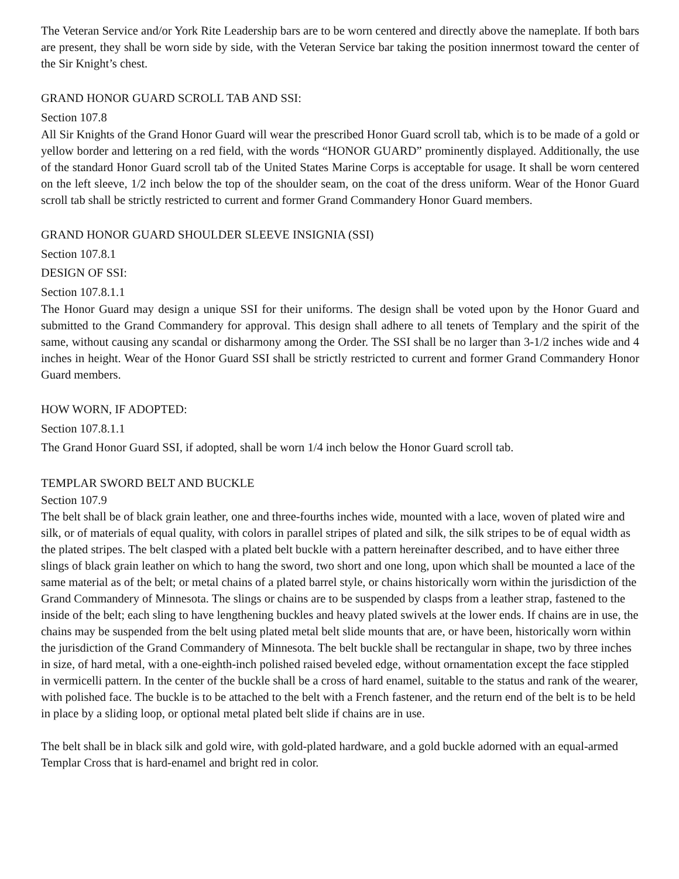The Veteran Service and/or York Rite Leadership bars are to be worn centered and directly above the nameplate. If both bars are present, they shall be worn side by side, with the Veteran Service bar taking the position innermost toward the center of the Sir Knight’s chest.
GRAND HONOR GUARD SCROLL TAB AND SSI:
Section 107.8
All Sir Knights of the Grand Honor Guard will wear the prescribed Honor Guard scroll tab, which is to be made of a gold or yellow border and lettering on a red field, with the words “HONOR GUARD” prominently displayed. Additionally, the use of the standard Honor Guard scroll tab of the United States Marine Corps is acceptable for usage. It shall be worn centered on the left sleeve, 1/2 inch below the top of the shoulder seam, on the coat of the dress uniform. Wear of the Honor Guard scroll tab shall be strictly restricted to current and former Grand Commandery Honor Guard members.
GRAND HONOR GUARD SHOULDER SLEEVE INSIGNIA (SSI)
Section 107.8.1
DESIGN OF SSI:
Section 107.8.1.1
The Honor Guard may design a unique SSI for their uniforms. The design shall be voted upon by the Honor Guard and submitted to the Grand Commandery for approval. This design shall adhere to all tenets of Templary and the spirit of the same, without causing any scandal or disharmony among the Order. The SSI shall be no larger than 3-1/2 inches wide and 4 inches in height. Wear of the Honor Guard SSI shall be strictly restricted to current and former Grand Commandery Honor Guard members.
HOW WORN, IF ADOPTED:
Section 107.8.1.1
The Grand Honor Guard SSI, if adopted, shall be worn 1/4 inch below the Honor Guard scroll tab.
TEMPLAR SWORD BELT AND BUCKLE
Section 107.9
The belt shall be of black grain leather, one and three-fourths inches wide, mounted with a lace, woven of plated wire and silk, or of materials of equal quality, with colors in parallel stripes of plated and silk, the silk stripes to be of equal width as the plated stripes. The belt clasped with a plated belt buckle with a pattern hereinafter described, and to have either three slings of black grain leather on which to hang the sword, two short and one long, upon which shall be mounted a lace of the same material as of the belt; or metal chains of a plated barrel style, or chains historically worn within the jurisdiction of the Grand Commandery of Minnesota. The slings or chains are to be suspended by clasps from a leather strap, fastened to the inside of the belt; each sling to have lengthening buckles and heavy plated swivels at the lower ends. If chains are in use, the chains may be suspended from the belt using plated metal belt slide mounts that are, or have been, historically worn within the jurisdiction of the Grand Commandery of Minnesota. The belt buckle shall be rectangular in shape, two by three inches in size, of hard metal, with a one-eighth-inch polished raised beveled edge, without ornamentation except the face stippled in vermicelli pattern. In the center of the buckle shall be a cross of hard enamel, suitable to the status and rank of the wearer, with polished face. The buckle is to be attached to the belt with a French fastener, and the return end of the belt is to be held in place by a sliding loop, or optional metal plated belt slide if chains are in use.
The belt shall be in black silk and gold wire, with gold-plated hardware, and a gold buckle adorned with an equal-armed Templar Cross that is hard-enamel and bright red in color.